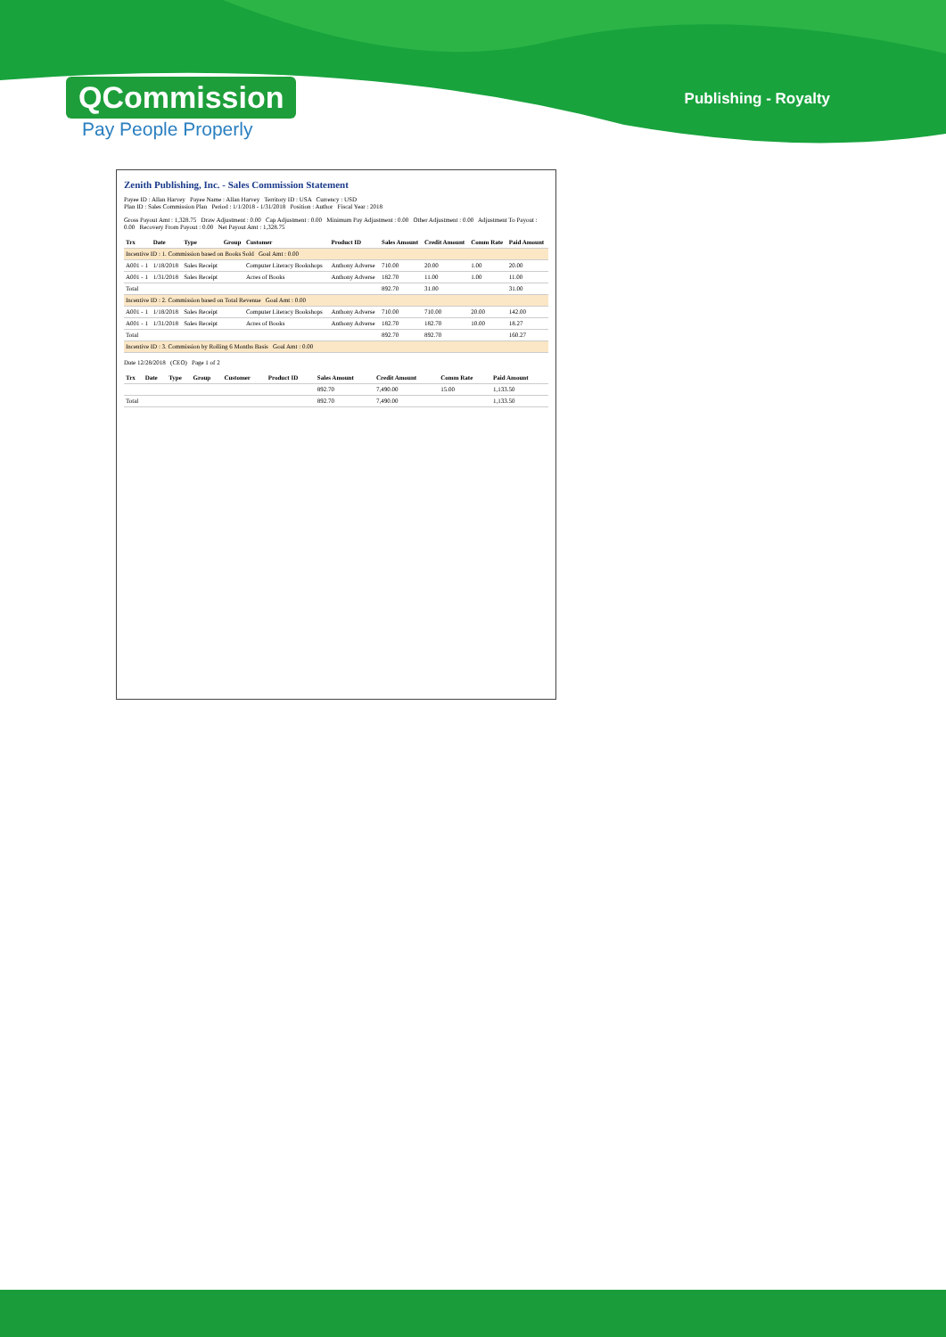QCommission
Pay People Properly
Publishing - Royalty
Zenith Publishing, Inc. - Sales Commission Statement
Payee ID : Allan Harvey Payee Name : Allan Harvey Territory ID : USA Currency : USD
Plan ID : Sales Commission Plan Period : 1/1/2018 - 1/31/2018 Position : Author Fiscal Year : 2018
Gross Payout Amt : 1,328.75 Draw Adjustment : 0.00 Cap Adjustment : 0.00 Minimum Pay Adjustment : 0.00 Other Adjustment : 0.00 Adjustment To Payout : 0.00 Recovery From Payout : 0.00 Net Payout Amt : 1,328.75
| Trx | Date | Type | Group | Customer | Product ID | Sales Amount | Credit Amount | Comm Rate | Paid Amount |
| --- | --- | --- | --- | --- | --- | --- | --- | --- | --- |
| Incentive ID : 1. Commission based on Books Sold Goal Amt : 0.00 | | | | | | | | | |
| A001 - 1 | 1/18/2018 | Sales Receipt | | Computer Literacy Bookshops | Anthony Adverse | 710.00 | 20.00 | 1.00 | 20.00 |
| A001 - 1 | 1/31/2018 | Sales Receipt | | Acres of Books | Anthony Adverse | 182.70 | 11.00 | 1.00 | 11.00 |
| Total | | | | | | 892.70 | 31.00 | | 31.00 |
| Incentive ID : 2. Commission based on Total Revenue Goal Amt : 0.00 | | | | | | | | | |
| A001 - 1 | 1/18/2018 | Sales Receipt | | Computer Literacy Bookshops | Anthony Adverse | 710.00 | 710.00 | 20.00 | 142.00 |
| A001 - 1 | 1/31/2018 | Sales Receipt | | Acres of Books | Anthony Adverse | 182.70 | 182.70 | 10.00 | 18.27 |
| Total | | | | | | 892.70 | 892.70 | | 160.27 |
| Incentive ID : 3. Commission by Rolling 6 Months Basis Goal Amt : 0.00 | | | | | | | | | |
Date 12/28/2018 (CEO) Page 1 of 2
| Trx | Date | Type | Group | Customer | Product ID | Sales Amount | Credit Amount | Comm Rate | Paid Amount |
| --- | --- | --- | --- | --- | --- | --- | --- | --- | --- |
| | | | | | | 892.70 | 7,490.00 | 15.00 | 1,133.50 |
| Total | | | | | | 892.70 | 7,490.00 | | 1,133.50 |